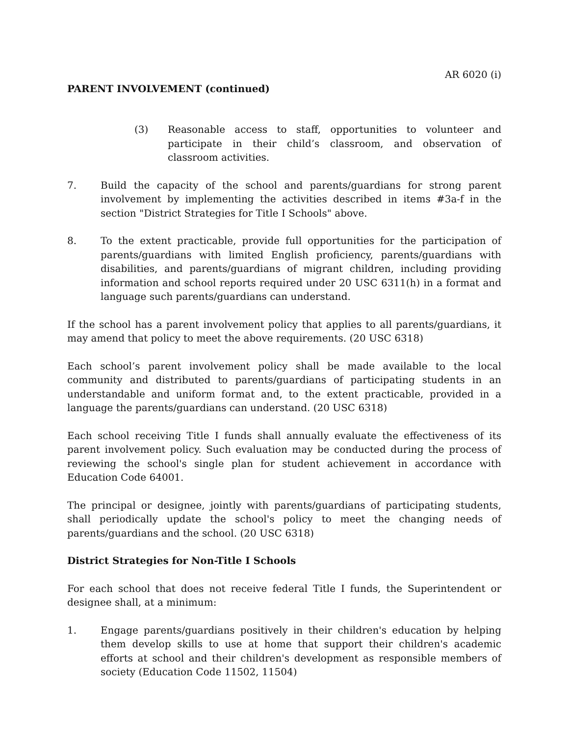AR 6020 (i)
PARENT INVOLVEMENT (continued)
(3) Reasonable access to staff, opportunities to volunteer and participate in their child’s classroom, and observation of classroom activities.
7. Build the capacity of the school and parents/guardians for strong parent involvement by implementing the activities described in items #3a-f in the section "District Strategies for Title I Schools" above.
8. To the extent practicable, provide full opportunities for the participation of parents/guardians with limited English proficiency, parents/guardians with disabilities, and parents/guardians of migrant children, including providing information and school reports required under 20 USC 6311(h) in a format and language such parents/guardians can understand.
If the school has a parent involvement policy that applies to all parents/guardians, it may amend that policy to meet the above requirements. (20 USC 6318)
Each school’s parent involvement policy shall be made available to the local community and distributed to parents/guardians of participating students in an understandable and uniform format and, to the extent practicable, provided in a language the parents/guardians can understand. (20 USC 6318)
Each school receiving Title I funds shall annually evaluate the effectiveness of its parent involvement policy. Such evaluation may be conducted during the process of reviewing the school's single plan for student achievement in accordance with Education Code 64001.
The principal or designee, jointly with parents/guardians of participating students, shall periodically update the school's policy to meet the changing needs of parents/guardians and the school. (20 USC 6318)
District Strategies for Non-Title I Schools
For each school that does not receive federal Title I funds, the Superintendent or designee shall, at a minimum:
1. Engage parents/guardians positively in their children's education by helping them develop skills to use at home that support their children's academic efforts at school and their children's development as responsible members of society (Education Code 11502, 11504)